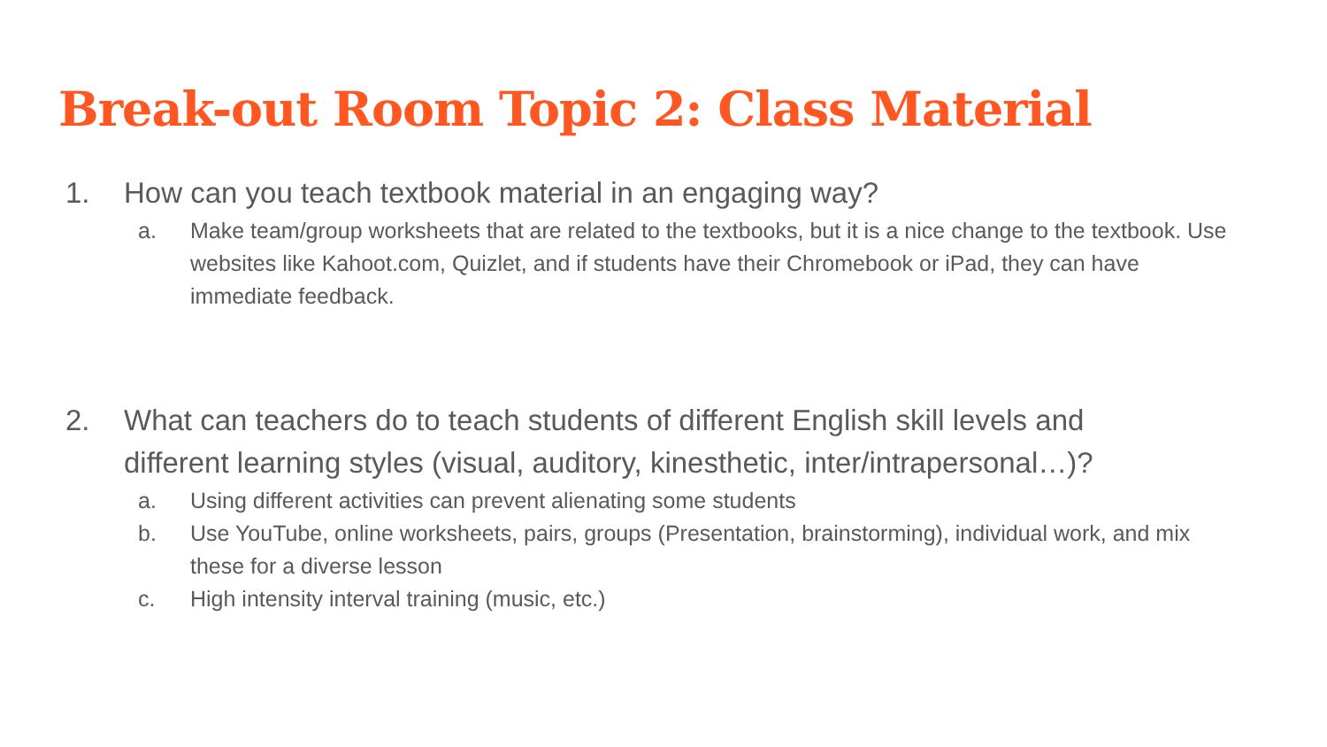Break-out Room Topic 2: Class Material
1. How can you teach textbook material in an engaging way?
a. Make team/group worksheets that are related to the textbooks, but it is a nice change to the textbook. Use websites like Kahoot.com, Quizlet, and if students have their Chromebook or iPad, they can have immediate feedback.
2. What can teachers do to teach students of different English skill levels and different learning styles (visual, auditory, kinesthetic, inter/intrapersonal…)?
a. Using different activities can prevent alienating some students
b. Use YouTube, online worksheets, pairs, groups (Presentation, brainstorming), individual work, and mix these for a diverse lesson
c. High intensity interval training (music, etc.)